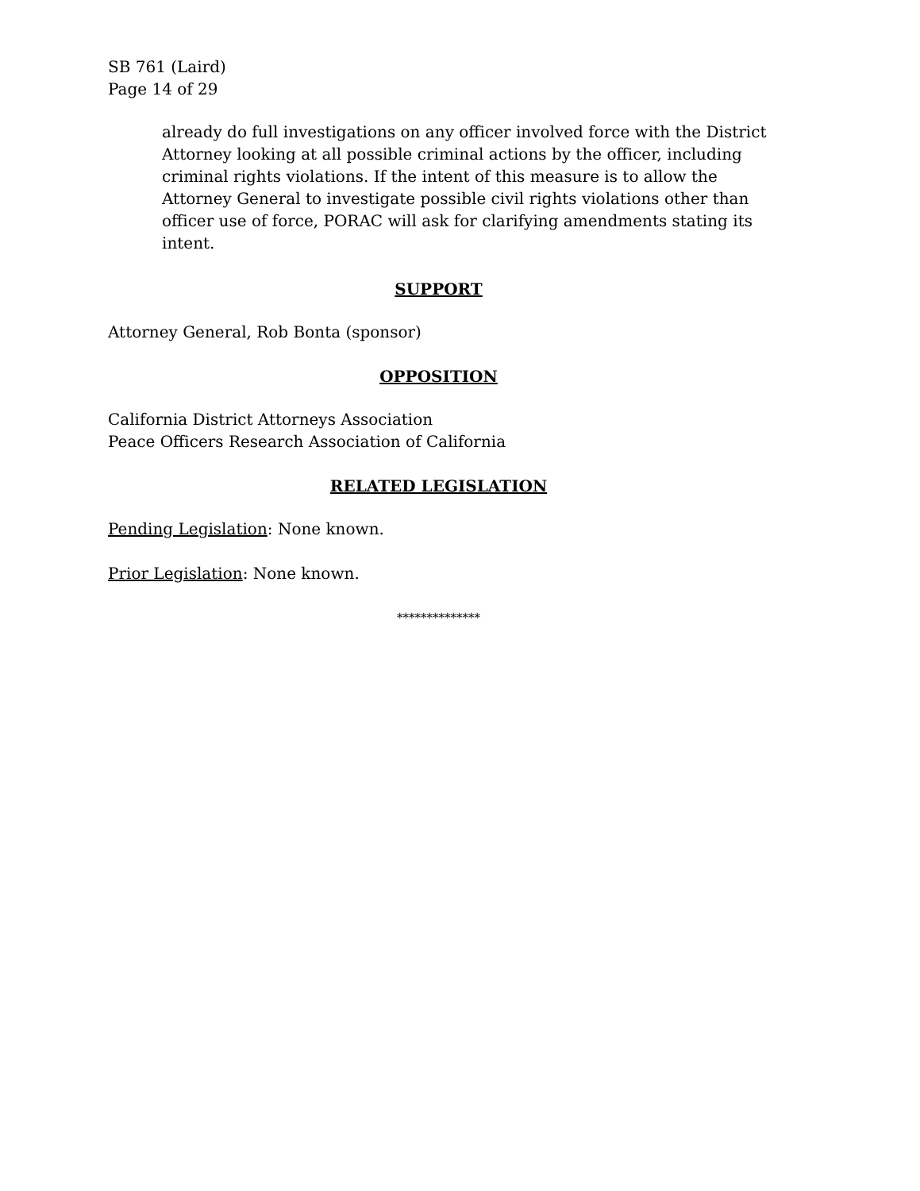SB 761 (Laird)
Page 14 of 29
already do full investigations on any officer involved force with the District Attorney looking at all possible criminal actions by the officer, including criminal rights violations. If the intent of this measure is to allow the Attorney General to investigate possible civil rights violations other than officer use of force, PORAC will ask for clarifying amendments stating its intent.
SUPPORT
Attorney General, Rob Bonta (sponsor)
OPPOSITION
California District Attorneys Association
Peace Officers Research Association of California
RELATED LEGISLATION
Pending Legislation: None known.
Prior Legislation: None known.
**************